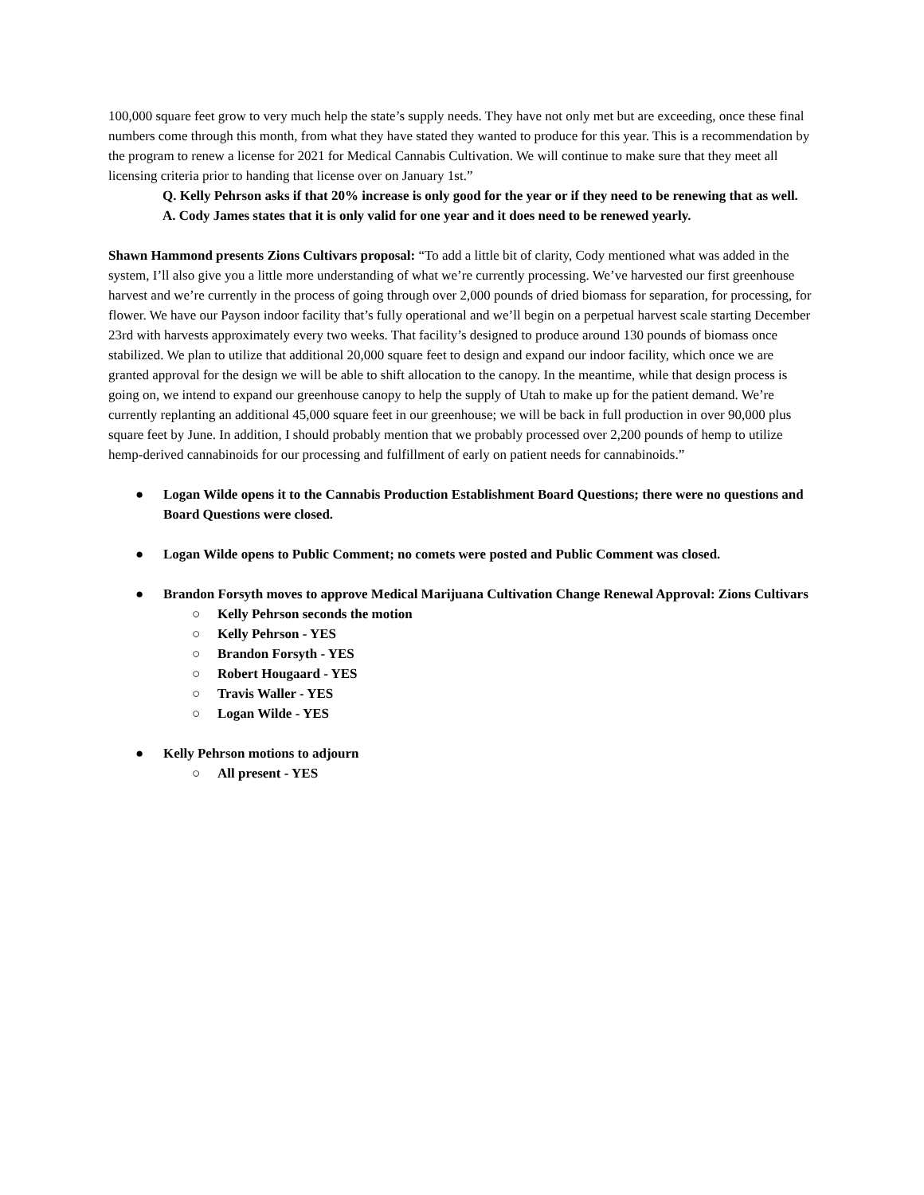100,000 square feet grow to very much help the state’s supply needs. They have not only met but are exceeding, once these final numbers come through this month, from what they have stated they wanted to produce for this year. This is a recommendation by the program to renew a license for 2021 for Medical Cannabis Cultivation. We will continue to make sure that they meet all licensing criteria prior to handing that license over on January 1st.”
Q. Kelly Pehrson asks if that 20% increase is only good for the year or if they need to be renewing that as well.
A. Cody James states that it is only valid for one year and it does need to be renewed yearly.
Shawn Hammond presents Zions Cultivars proposal: “To add a little bit of clarity, Cody mentioned what was added in the system, I’ll also give you a little more understanding of what we’re currently processing. We’ve harvested our first greenhouse harvest and we’re currently in the process of going through over 2,000 pounds of dried biomass for separation, for processing, for flower. We have our Payson indoor facility that’s fully operational and we’ll begin on a perpetual harvest scale starting December 23rd with harvests approximately every two weeks. That facility’s designed to produce around 130 pounds of biomass once stabilized. We plan to utilize that additional 20,000 square feet to design and expand our indoor facility, which once we are granted approval for the design we will be able to shift allocation to the canopy. In the meantime, while that design process is going on, we intend to expand our greenhouse canopy to help the supply of Utah to make up for the patient demand. We’re currently replanting an additional 45,000 square feet in our greenhouse; we will be back in full production in over 90,000 plus square feet by June. In addition, I should probably mention that we probably processed over 2,200 pounds of hemp to utilize hemp-derived cannabinoids for our processing and fulfillment of early on patient needs for cannabinoids.”
● Logan Wilde opens it to the Cannabis Production Establishment Board Questions; there were no questions and Board Questions were closed.
● Logan Wilde opens to Public Comment; no comets were posted and Public Comment was closed.
● Brandon Forsyth moves to approve Medical Marijuana Cultivation Change Renewal Approval: Zions Cultivars
○ Kelly Pehrson seconds the motion
○ Kelly Pehrson - YES
○ Brandon Forsyth - YES
○ Robert Hougaard - YES
○ Travis Waller - YES
○ Logan Wilde - YES
● Kelly Pehrson motions to adjourn
○ All present - YES